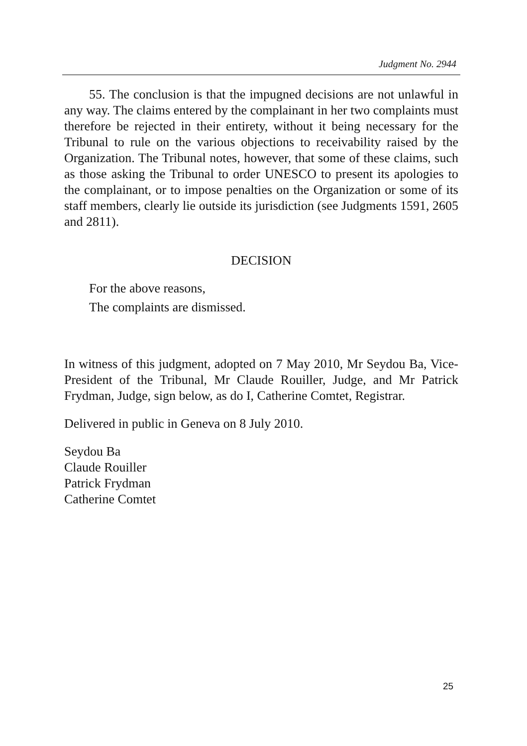Judgment No. 2944
55. The conclusion is that the impugned decisions are not unlawful in any way. The claims entered by the complainant in her two complaints must therefore be rejected in their entirety, without it being necessary for the Tribunal to rule on the various objections to receivability raised by the Organization. The Tribunal notes, however, that some of these claims, such as those asking the Tribunal to order UNESCO to present its apologies to the complainant, or to impose penalties on the Organization or some of its staff members, clearly lie outside its jurisdiction (see Judgments 1591, 2605 and 2811).
DECISION
For the above reasons,
The complaints are dismissed.
In witness of this judgment, adopted on 7 May 2010, Mr Seydou Ba, Vice-President of the Tribunal, Mr Claude Rouiller, Judge, and Mr Patrick Frydman, Judge, sign below, as do I, Catherine Comtet, Registrar.
Delivered in public in Geneva on 8 July 2010.
Seydou Ba
Claude Rouiller
Patrick Frydman
Catherine Comtet
25